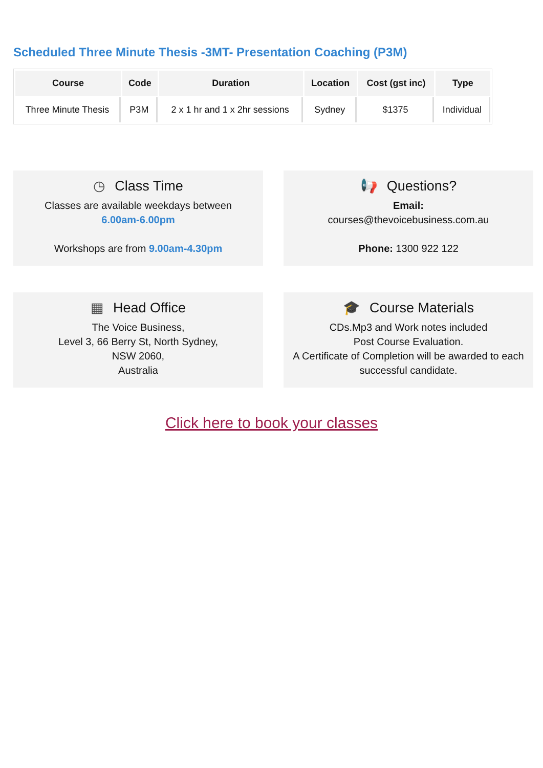Scheduled Three Minute Thesis -3MT- Presentation Coaching (P3M)
| Course | Code | Duration | Location | Cost (gst inc) | Type |
| --- | --- | --- | --- | --- | --- |
| Three Minute Thesis | P3M | 2 x 1 hr and 1 x 2hr sessions | Sydney | $1375 | Individual |
◷ Class Time
Classes are available weekdays between
6.00am-6.00pm
Workshops are from 9.00am-4.30pm
📢 Questions?
Email:
courses@thevoicebusiness.com.au
Phone: 1300 922 122
▦ Head Office
The Voice Business,
Level 3, 66 Berry St, North Sydney,
NSW 2060,
Australia
🎓 Course Materials
CDs.Mp3 and Work notes included
Post Course Evaluation.
A Certificate of Completion will be awarded to each successful candidate.
Click here to book your classes